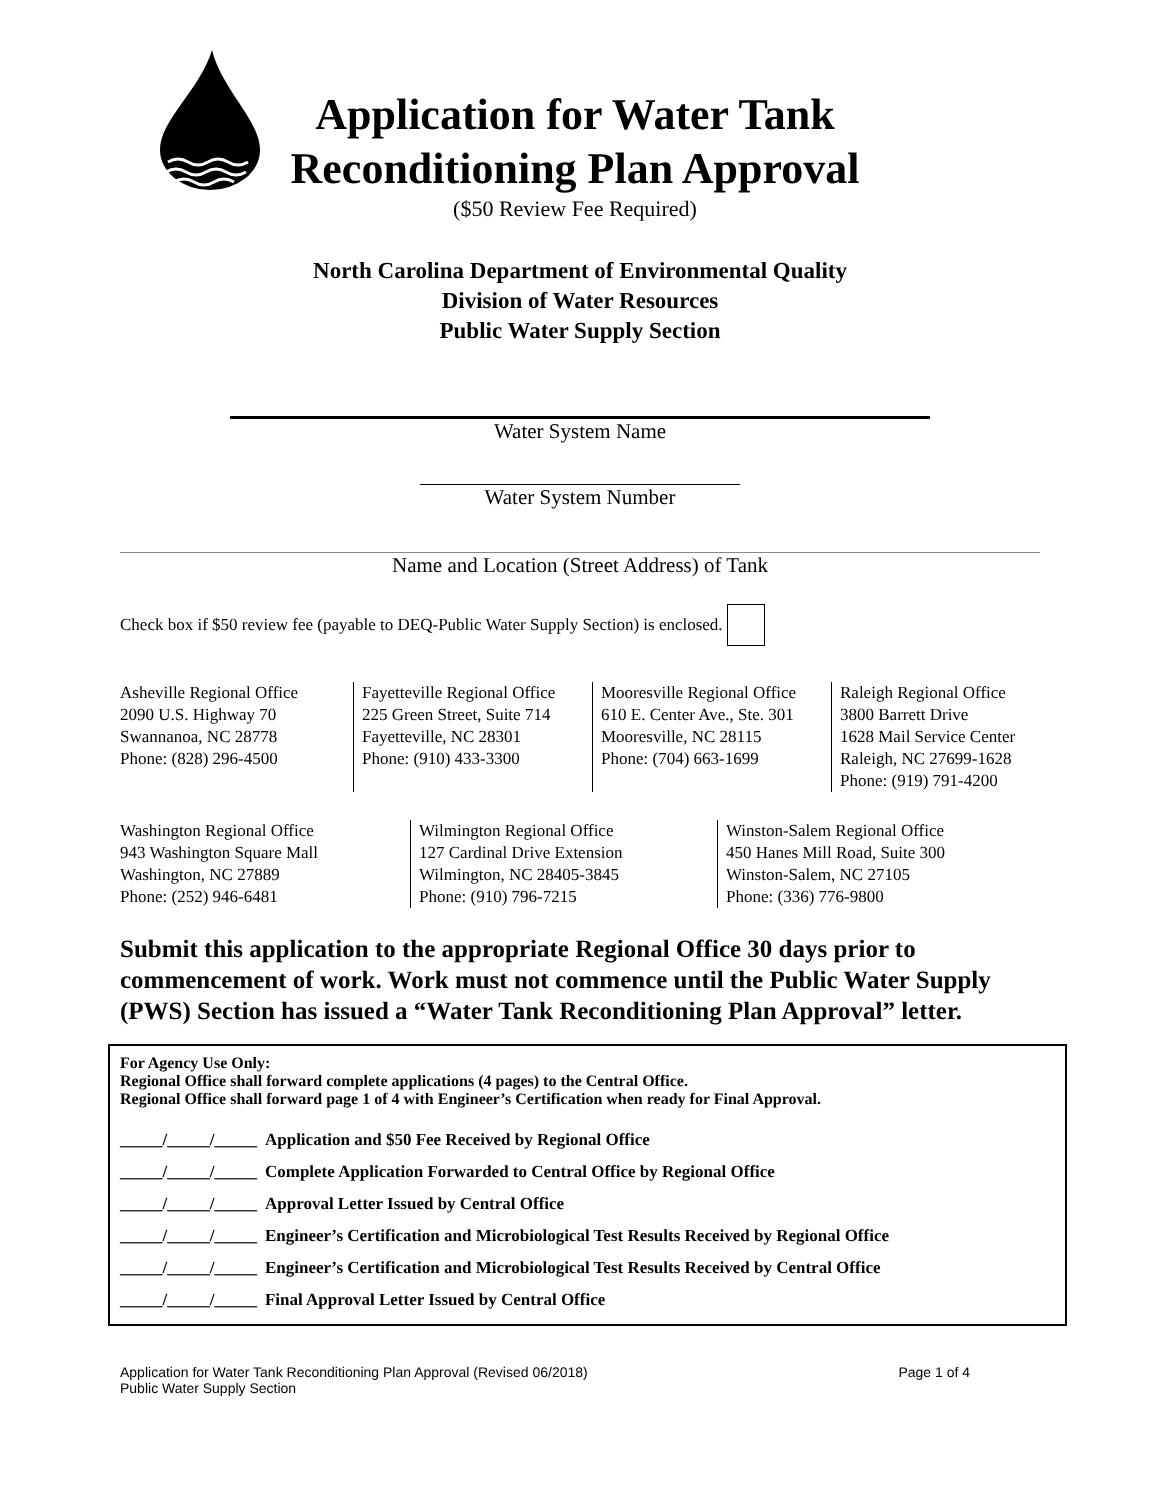Application for Water Tank Reconditioning Plan Approval
($50 Review Fee Required)
North Carolina Department of Environmental Quality
Division of Water Resources
Public Water Supply Section
Water System Name
Water System Number
Name and Location (Street Address) of Tank
Check box if $50 review fee (payable to DEQ-Public Water Supply Section) is enclosed.
| Asheville Regional Office 2090 U.S. Highway 70 Swannanoa, NC 28778 Phone: (828) 296-4500 | Fayetteville Regional Office 225 Green Street, Suite 714 Fayetteville, NC 28301 Phone: (910) 433-3300 | Mooresville Regional Office 610 E. Center Ave., Ste. 301 Mooresville, NC 28115 Phone: (704) 663-1699 | Raleigh Regional Office 3800 Barrett Drive 1628 Mail Service Center Raleigh, NC 27699-1628 Phone: (919) 791-4200 |
| Washington Regional Office 943 Washington Square Mall Washington, NC 27889 Phone: (252) 946-6481 | Wilmington Regional Office 127 Cardinal Drive Extension Wilmington, NC 28405-3845 Phone: (910) 796-7215 | Winston-Salem Regional Office 450 Hanes Mill Road, Suite 300 Winston-Salem, NC 27105 Phone: (336) 776-9800 |
Submit this application to the appropriate Regional Office 30 days prior to commencement of work. Work must not commence until the Public Water Supply (PWS) Section has issued a “Water Tank Reconditioning Plan Approval” letter.
For Agency Use Only:
Regional Office shall forward complete applications (4 pages) to the Central Office.
Regional Office shall forward page 1 of 4 with Engineer’s Certification when ready for Final Approval.
| _____/_____/_____ | Application and $50 Fee Received by Regional Office |
| _____/_____/_____ | Complete Application Forwarded to Central Office by Regional Office |
| _____/_____/_____ | Approval Letter Issued by Central Office |
| _____/_____/_____ | Engineer’s Certification and Microbiological Test Results Received by Regional Office |
| _____/_____/_____ | Engineer’s Certification and Microbiological Test Results Received by Central Office |
| _____/_____/_____ | Final Approval Letter Issued by Central Office |
Application for Water Tank Reconditioning Plan Approval (Revised 06/2018)
Public Water Supply Section
Page 1 of 4